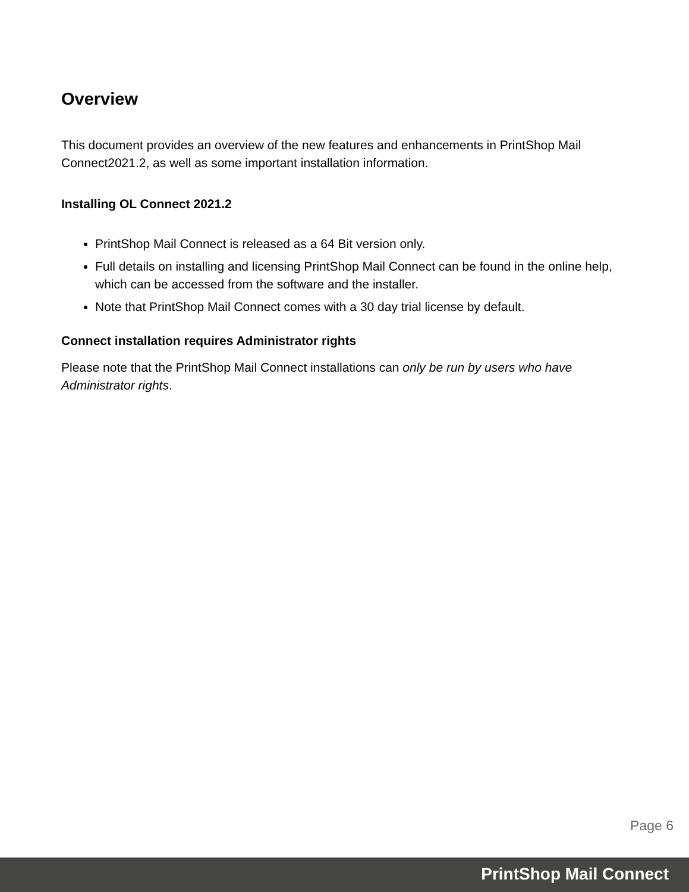Overview
This document provides an overview of the new features and enhancements in PrintShop Mail Connect2021.2, as well as some important installation information.
Installing OL Connect 2021.2
PrintShop Mail Connect is released as a 64 Bit version only.
Full details on installing and licensing PrintShop Mail Connect can be found in the online help, which can be accessed from the software and the installer.
Note that PrintShop Mail Connect comes with a 30 day trial license by default.
Connect installation requires Administrator rights
Please note that the PrintShop Mail Connect installations can only be run by users who have Administrator rights.
Page 6
PrintShop Mail Connect